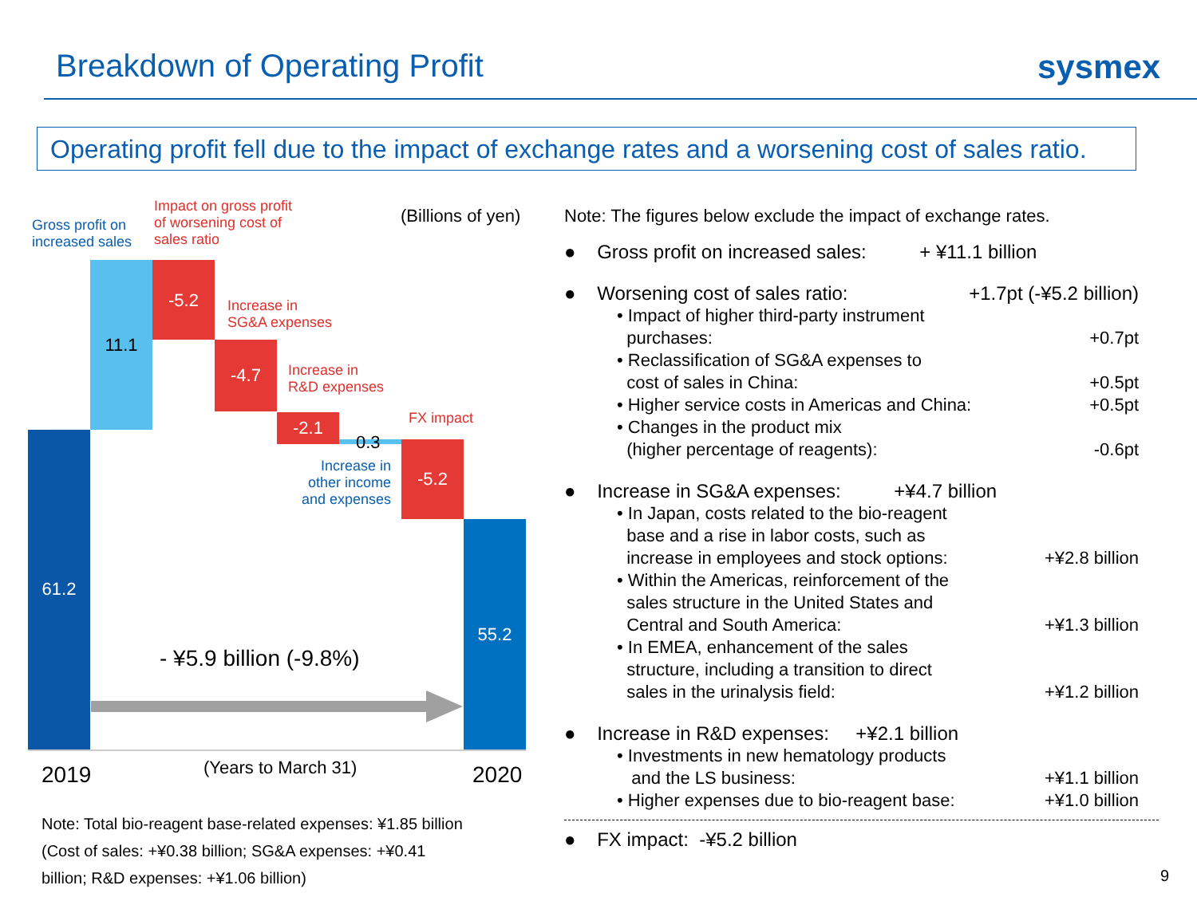Breakdown of Operating Profit sysmex
Operating profit fell due to the impact of exchange rates and a worsening cost of sales ratio.
Gross profit on
increased sales
Impact on gross profit
of worsening cost of
sales ratio
(Billions of yen)
61.2
11.1 -5.2
Increase in
SG&A expenses
-4.7
Increase in
R&D expenses
-2.1
0.3
Increase in
other income
and expenses
FX impact
-5.2
55.2
- ¥5.9 billion (-9.8%)
2019 (Years to March 31) 2020
Note: Total bio-reagent base-related expenses: ¥1.85 billion
(Cost of sales: +¥0.38 billion; SG&A expenses: +¥0.41
billion; R&D expenses: +¥1.06 billion)
Note: The figures below exclude the impact of exchange rates.
● Gross profit on increased sales: + ¥11.1 billion
● Worsening cost of sales ratio: +1.7pt (-¥5.2 billion)
• Impact of higher third-party instrument
purchases: +0.7pt
• Reclassification of SG&A expenses to
cost of sales in China: +0.5pt
• Higher service costs in Americas and China: +0.5pt
• Changes in the product mix
(higher percentage of reagents): -0.6pt
● Increase in SG&A expenses: +¥4.7 billion
• In Japan, costs related to the bio-reagent
base and a rise in labor costs, such as
increase in employees and stock options: +¥2.8 billion
• Within the Americas, reinforcement of the
sales structure in the United States and
Central and South America: +¥1.3 billion
• In EMEA, enhancement of the sales
structure, including a transition to direct
sales in the urinalysis field: +¥1.2 billion
● Increase in R&D expenses: +¥2.1 billion
• Investments in new hematology products
and the LS business: +¥1.1 billion
• Higher expenses due to bio-reagent base: +¥1.0 billion
● FX impact: -¥5.2 billion
9